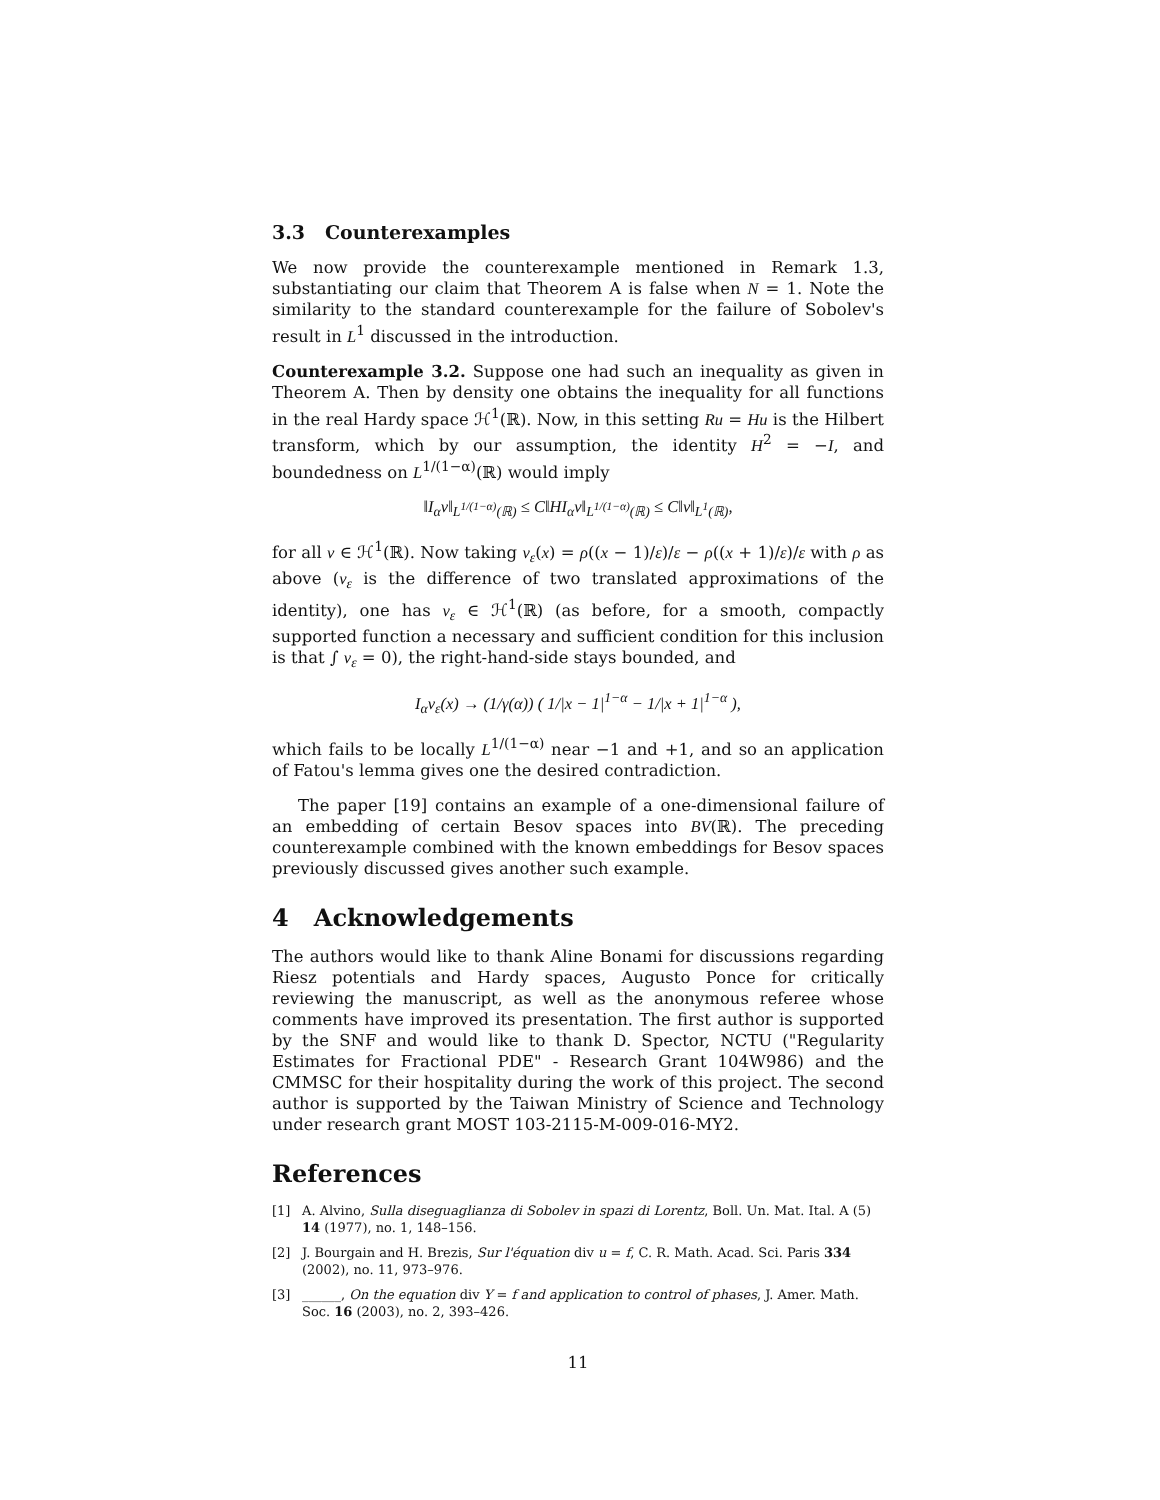3.3 Counterexamples
We now provide the counterexample mentioned in Remark 1.3, substantiating our claim that Theorem A is false when N = 1. Note the similarity to the standard counterexample for the failure of Sobolev's result in L<sup>1</sup> discussed in the introduction.
Counterexample 3.2. Suppose one had such an inequality as given in Theorem A. Then by density one obtains the inequality for all functions in the real Hardy space ℋ<sup>1</sup>(ℝ). Now, in this setting Ru = Hu is the Hilbert transform, which by our assumption, the identity H<sup>2</sup> = −I, and boundedness on L<sup>1/(1−α)</sup>(ℝ) would imply
‖I<sub>α</sub>v‖<sub>L<sup>1/(1−α)</sup>(ℝ)</sub> ≤ C‖HI<sub>α</sub>v‖<sub>L<sup>1/(1−α)</sup>(ℝ)</sub> ≤ C‖v‖<sub>L<sup>1</sup>(ℝ)</sub>,
for all v ∈ ℋ<sup>1</sup>(ℝ). Now taking v<sub>ε</sub>(x) = ρ((x − 1)/ε)/ε − ρ((x + 1)/ε)/ε with ρ as above (v<sub>ε</sub> is the difference of two translated approximations of the identity), one has v<sub>ε</sub> ∈ ℋ<sup>1</sup>(ℝ) (as before, for a smooth, compactly supported function a necessary and sufficient condition for this inclusion is that ∫ v<sub>ε</sub> = 0), the right-hand-side stays bounded, and
I<sub>α</sub>v<sub>ε</sub>(x) → (1/γ(α)) ( 1/|x − 1|<sup>1−α</sup> − 1/|x + 1|<sup>1−α</sup> ),
which fails to be locally L<sup>1/(1−α)</sup> near −1 and +1, and so an application of Fatou's lemma gives one the desired contradiction.
The paper [19] contains an example of a one-dimensional failure of an embedding of certain Besov spaces into BV(ℝ). The preceding counterexample combined with the known embeddings for Besov spaces previously discussed gives another such example.
4 Acknowledgements
The authors would like to thank Aline Bonami for discussions regarding Riesz potentials and Hardy spaces, Augusto Ponce for critically reviewing the manuscript, as well as the anonymous referee whose comments have improved its presentation. The first author is supported by the SNF and would like to thank D. Spector, NCTU ("Regularity Estimates for Fractional PDE" - Research Grant 104W986) and the CMMSC for their hospitality during the work of this project. The second author is supported by the Taiwan Ministry of Science and Technology under research grant MOST 103-2115-M-009-016-MY2.
References
[1] A. Alvino, Sulla diseguaglianza di Sobolev in spazi di Lorentz, Boll. Un. Mat. Ital. A (5) 14 (1977), no. 1, 148–156.
[2] J. Bourgain and H. Brezis, Sur l'équation div u = f, C. R. Math. Acad. Sci. Paris 334 (2002), no. 11, 973–976.
[3] ______, On the equation div Y = f and application to control of phases, J. Amer. Math. Soc. 16 (2003), no. 2, 393–426.
11